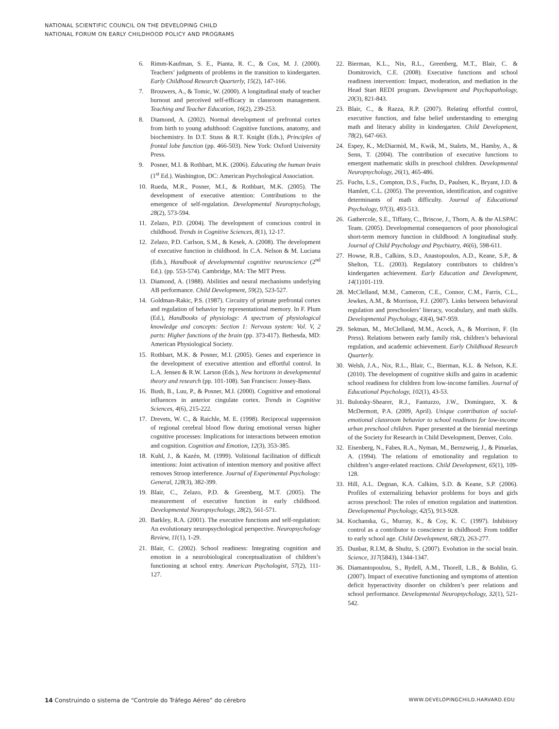NATIONAL SCIENTIFIC COUNCIL ON THE DEVELOPING CHILD
NATIONAL FORUM ON EARLY CHILDHOOD POLICY AND PROGRAMS
6. Rimm-Kaufman, S. E., Pianta, R. C., & Cox, M. J. (2000). Teachers’ judgments of problems in the transition to kindergarten. Early Childhood Research Quarterly, 15(2), 147-166.
7. Brouwers, A., & Tomic, W. (2000). A longitudinal study of teacher burnout and perceived self-efficacy in classroom management. Teaching and Teacher Education, 16(2), 239-253.
8. Diamond, A. (2002). Normal development of prefrontal cortex from birth to young adulthood: Cognitive functions, anatomy, and biochemistry. In D.T. Stuss & R.T. Knight (Eds.), Principles of frontal lobe function (pp. 466-503). New York: Oxford University Press.
9. Posner, M.I. & Rothbart, M.K. (2006). Educating the human brain (1<sup>st</sup> Ed.). Washington, DC: American Psychological Association.
10. Rueda, M.R., Posner, M.I., & Rothbart, M.K. (2005). The development of executive attention: Contributions to the emergence of self-regulation. Developmental Neuropsychology, 28(2), 573-594.
11. Zelazo, P.D. (2004). The development of conscious control in childhood. Trends in Cognitive Sciences, 8(1), 12-17.
12. Zelazo, P.D. Carlson, S.M., & Kesek, A. (2008). The development of executive function in childhood. In C.A. Nelson & M. Luciana (Eds.), Handbook of developmental cognitive neuroscience (2<sup>nd</sup> Ed.). (pp. 553-574). Cambridge, MA: The MIT Press.
13. Diamond, A. (1988). Abilities and neural mechanisms underlying AB performance. Child Development, 59(2), 523-527.
14. Goldman-Rakic, P.S. (1987). Circuitry of primate prefrontal cortex and regulation of behavior by representational memory. In F. Plum (Ed.), Handbooks of physiology: A spectrum of physiological knowledge and concepts: Section 1: Nervous system: Vol. V, 2 parts: Higher functions of the brain (pp. 373-417). Bethesda, MD: American Physiological Society.
15. Rothbart, M.K. & Posner, M.I. (2005). Genes and experience in the development of executive attention and effortful control. In L.A. Jensen & R.W. Larson (Eds.), New horizons in developmental theory and research (pp. 101-108). San Francisco: Jossey-Bass.
16. Bush, B., Luu, P., & Posner, M.I. (2000). Cognitive and emotional influences in anterior cingulate cortex. Trends in Cognitive Sciences, 4(6), 215-222.
17. Drevets, W. C., & Raichle, M. E. (1998). Reciprocal suppression of regional cerebral blood flow during emotional versus higher cognitive processes: Implications for interactions between emotion and cognition. Cognition and Emotion, 12(3), 353-385.
18. Kuhl, J., & Kazén, M. (1999). Volitional facilitation of difficult intentions: Joint activation of intention memory and positive affect removes Stroop interference. Journal of Experimental Psychology: General, 128(3), 382-399.
19. Blair, C., Zelazo, P.D. & Greenberg, M.T. (2005). The measurement of executive function in early childhood. Developmental Neuropsychology, 28(2), 561-571.
20. Barkley, R.A. (2001). The executive functions and self-regulation: An evolutionary neuropsychological perspective. Neuropsychology Review, 11(1), 1-29.
21. Blair, C. (2002). School readiness: Integrating cognition and emotion in a neurobiological conceptualization of children’s functioning at school entry. American Psychologist, 57(2), 111-127.
22. Bierman, K.L., Nix, R.L., Greenberg, M.T., Blair, C. & Domitrovich, C.E. (2008). Executive functions and school readiness intervention: Impact, moderation, and mediation in the Head Start REDI program. Development and Psychopathology, 20(3), 821-843.
23. Blair, C., & Razza, R.P. (2007). Relating effortful control, executive function, and false belief understanding to emerging math and literacy ability in kindergarten. Child Development, 78(2), 647-663.
24. Espey, K., McDiarmid, M., Kwik, M., Stalets, M., Hamby, A., & Senn, T. (2004). The contribution of executive functions to emergent mathematic skills in preschool children. Developmental Neuropsychology, 26(1), 465-486.
25. Fuchs, L.S., Compton, D.S., Fuchs, D., Paulsen, K., Bryant, J.D. & Hamlett, C.L. (2005). The prevention, identification, and cognitive determinants of math difficulty. Journal of Educational Psychology, 97(3), 493-513.
26. Gathercole, S.E., Tiffany, C., Briscoe, J., Thorn, A. & the ALSPAC Team. (2005). Developmental consequences of poor phonological short-term memory function in childhood: A longitudinal study. Journal of Child Psychology and Psychiatry, 46(6), 598-611.
27. Howse, R.B., Calkins, S.D., Anastopoulos, A.D., Keane, S.P., & Shelton, T.L. (2003). Regulatory contributors to children’s kindergarten achievement. Early Education and Development, 14(1)101-119.
28. McClelland, M.M., Cameron, C.E., Connor, C.M., Farris, C.L., Jewkes, A.M., & Morrison, F.J. (2007). Links between behavioral regulation and preschoolers’ literacy, vocabulary, and math skills. Developmental Psychology, 43(4), 947-959.
29. Sektnan, M., McClelland, M.M., Acock, A., & Morrison, F. (In Press). Relations between early family risk, children’s behavioral regulation, and academic achievement. Early Childhood Research Quarterly.
30. Welsh, J.A., Nix, R.L., Blair, C., Bierman, K.L. & Nelson, K.E. (2010). The development of cognitive skills and gains in academic school readiness for children from low-income families. Journal of Educational Psychology, 102(1), 43-53.
31. Bulotsky-Shearer, R.J., Fantuzzo, J.W., Dominguez, X. & McDermott, P.A. (2009, April). Unique contribution of social-emotional classroom behavior to school readiness for low-income urban preschool children. Paper presented at the biennial meetings of the Society for Research in Child Development, Denver, Colo.
32. Eisenberg, N., Fabes, R.A., Nyman, M., Bernzweig, J., & Pinuelas, A. (1994). The relations of emotionality and regulation to children’s anger-related reactions. Child Development, 65(1), 109-128.
33. Hill, A.L. Degnan, K.A. Calkins, S.D. & Keane, S.P. (2006). Profiles of externalizing behavior problems for boys and girls across preschool: The roles of emotion regulation and inattention. Developmental Psychology, 42(5), 913-928.
34. Kochanska, G., Murray, K., & Coy, K. C. (1997). Inhibitory control as a contributor to conscience in childhood: From toddler to early school age. Child Development, 68(2), 263-277.
35. Dunbar, R.I.M, & Shultz, S. (2007). Evolution in the social brain. Science, 317(5843), 1344-1347.
36. Diamantopoulou, S., Rydell, A.M., Thorell, L.B., & Bohlin, G. (2007). Impact of executive functioning and symptoms of attention deficit hyperactivity disorder on children’s peer relations and school performance. Developmental Neuropsychology, 32(1), 521-542.
14 Construindo o sistema de “Controle do Tráfego Aéreo” do cérebro WWW.DEVELOPINGCHILD.HARVARD.EDU